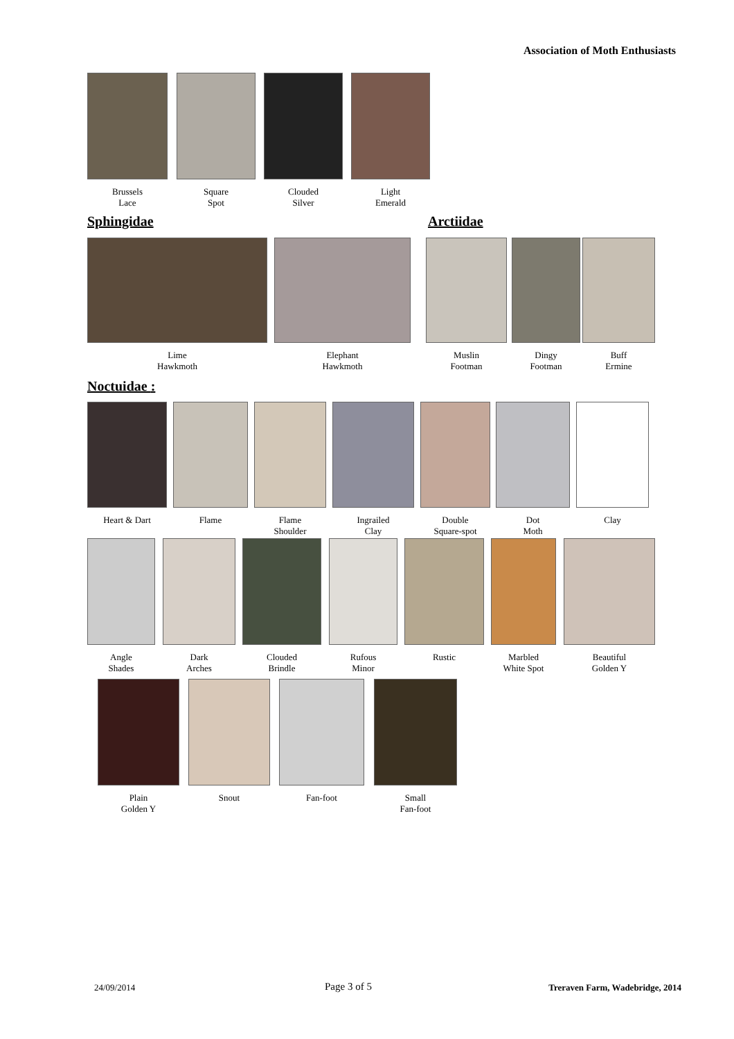Association of Moth Enthusiasts
Brussels
Lace
Square
Spot
Clouded
Silver
Light
Emerald
Sphingidae Arctiidae
Lime
Hawkmoth
Elephant
Hawkmoth
Muslin
Footman
Dingy
Footman
Buff
Ermine
Noctuidae :
Heart & Dart Flame
Flame
Shoulder
Ingrailed
Clay
Double
Square-spot
Dot
Moth
Clay
Angle
Shades
Dark
Arches
Clouded
Brindle
Rufous
Minor
Rustic
Marbled
White Spot
Beautiful
Golden Y
Plain
Golden Y
Snout Fan-foot
Small
Fan-foot
24/09/2014 Page 3 of 5
Treraven Farm, Wadebridge, 2014